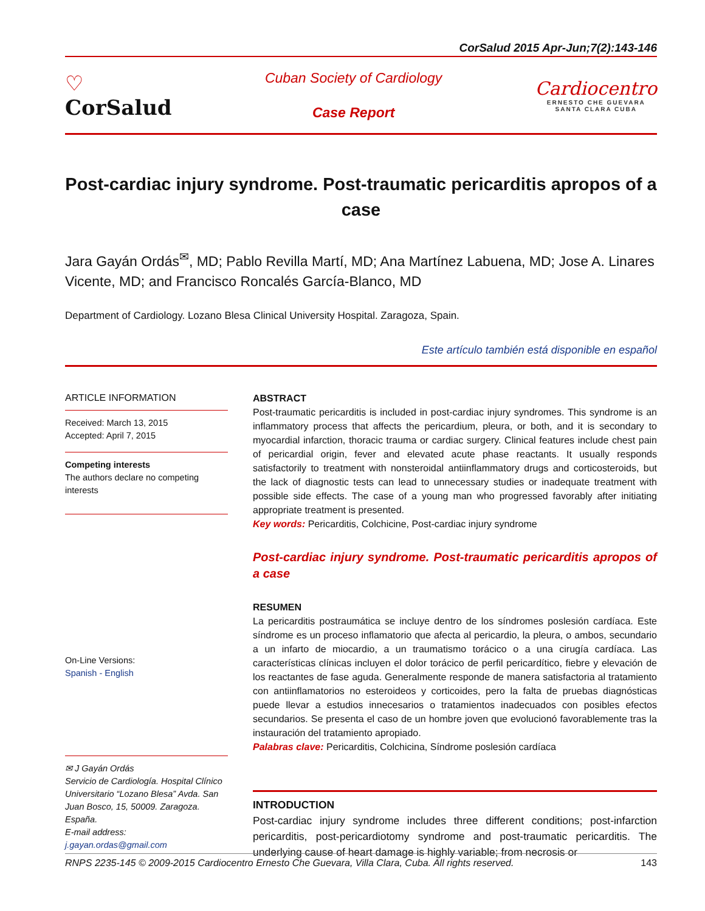CorSalud 2015 Apr-Jun;7(2):143-146
♡
CorSalud
Cuban Society of Cardiology
Case Report
Cardiocentro
ERNESTO CHE GUEVARA
SANTA CLARA CUBA
Post-cardiac injury syndrome. Post-traumatic pericarditis apropos of a case
Jara Gayán Ordás<sup>✉</sup>, MD; Pablo Revilla Martí, MD; Ana Martínez Labuena, MD; Jose A. Linares Vicente, MD; and Francisco Roncalés García-Blanco, MD
Department of Cardiology. Lozano Blesa Clinical University Hospital. Zaragoza, Spain.
Este artículo también está disponible en español
ARTICLE INFORMATION
Received: March 13, 2015
Accepted: April 7, 2015
Competing interests
The authors declare no competing interests
On-Line Versions:
Spanish - English
✉ J Gayán Ordás
Servicio de Cardiología. Hospital Clínico Universitario “Lozano Blesa” Avda. San Juan Bosco, 15, 50009. Zaragoza. España.
E-mail address:
j.gayan.ordas@gmail.com
ABSTRACT
Post-traumatic pericarditis is included in post-cardiac injury syndromes. This syndrome is an inflammatory process that affects the pericardium, pleura, or both, and it is secondary to myocardial infarction, thoracic trauma or cardiac surgery. Clinical features include chest pain of pericardial origin, fever and elevated acute phase reactants. It usually responds satisfactorily to treatment with nonsteroidal antiinflammatory drugs and corticosteroids, but the lack of diagnostic tests can lead to unnecessary studies or inadequate treatment with possible side effects. The case of a young man who progressed favorably after initiating appropriate treatment is presented.
Key words: Pericarditis, Colchicine, Post-cardiac injury syndrome
Post-cardiac injury syndrome. Post-traumatic pericarditis apropos of a case
RESUMEN
La pericarditis postraumática se incluye dentro de los síndromes poslesión cardíaca. Este síndrome es un proceso inflamatorio que afecta al pericardio, la pleura, o ambos, secundario a un infarto de miocardio, a un traumatismo torácico o a una cirugía cardíaca. Las características clínicas incluyen el dolor torácico de perfil pericardítico, fiebre y elevación de los reactantes de fase aguda. Generalmente responde de manera satisfactoria al tratamiento con antiinflamatorios no esteroideos y corticoides, pero la falta de pruebas diagnósticas puede llevar a estudios innecesarios o tratamientos inadecuados con posibles efectos secundarios. Se presenta el caso de un hombre joven que evolucionó favorablemente tras la instauración del tratamiento apropiado.
Palabras clave: Pericarditis, Colchicina, Síndrome poslesión cardíaca
INTRODUCTION
Post-cardiac injury syndrome includes three different conditions; post-infarction pericarditis, post-pericardiotomy syndrome and post-traumatic pericarditis. The underlying cause of heart damage is highly variable; from necrosis or
RNPS 2235-145 © 2009-2015 Cardiocentro Ernesto Che Guevara, Villa Clara, Cuba. All rights reserved. 143